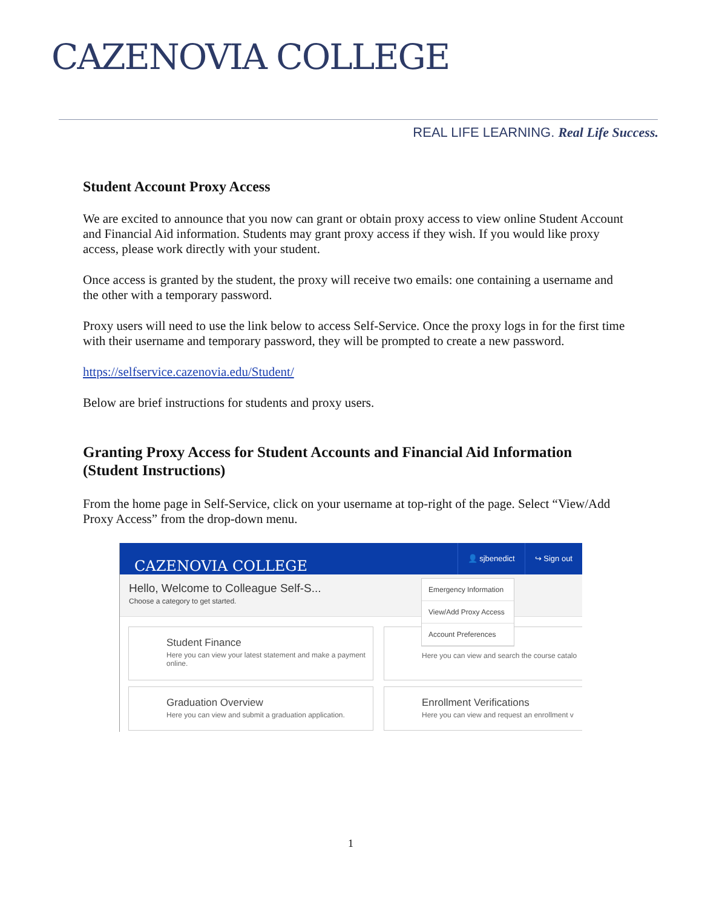CAZENOVIA COLLEGE
REAL LIFE LEARNING. Real Life Success.
Student Account Proxy Access
We are excited to announce that you now can grant or obtain proxy access to view online Student Account and Financial Aid information. Students may grant proxy access if they wish. If you would like proxy access, please work directly with your student.
Once access is granted by the student, the proxy will receive two emails: one containing a username and the other with a temporary password.
Proxy users will need to use the link below to access Self-Service. Once the proxy logs in for the first time with their username and temporary password, they will be prompted to create a new password.
https://selfservice.cazenovia.edu/Student/
Below are brief instructions for students and proxy users.
Granting Proxy Access for Student Accounts and Financial Aid Information (Student Instructions)
From the home page in Self-Service, click on your username at top-right of the page. Select “View/Add Proxy Access” from the drop-down menu.
CAZENOVIA COLLEGE
👤 sjbenedict ↪ Sign out
Hello, Welcome to Colleague Self-S...
Choose a category to get started.
Student Finance
Here you can view your latest statement and make a payment online.
Here you can view and search the course catalo
Graduation Overview
Here you can view and submit a graduation application.
Enrollment Verifications
Here you can view and request an enrollment v
Emergency Information
View/Add Proxy Access
Account Preferences
1